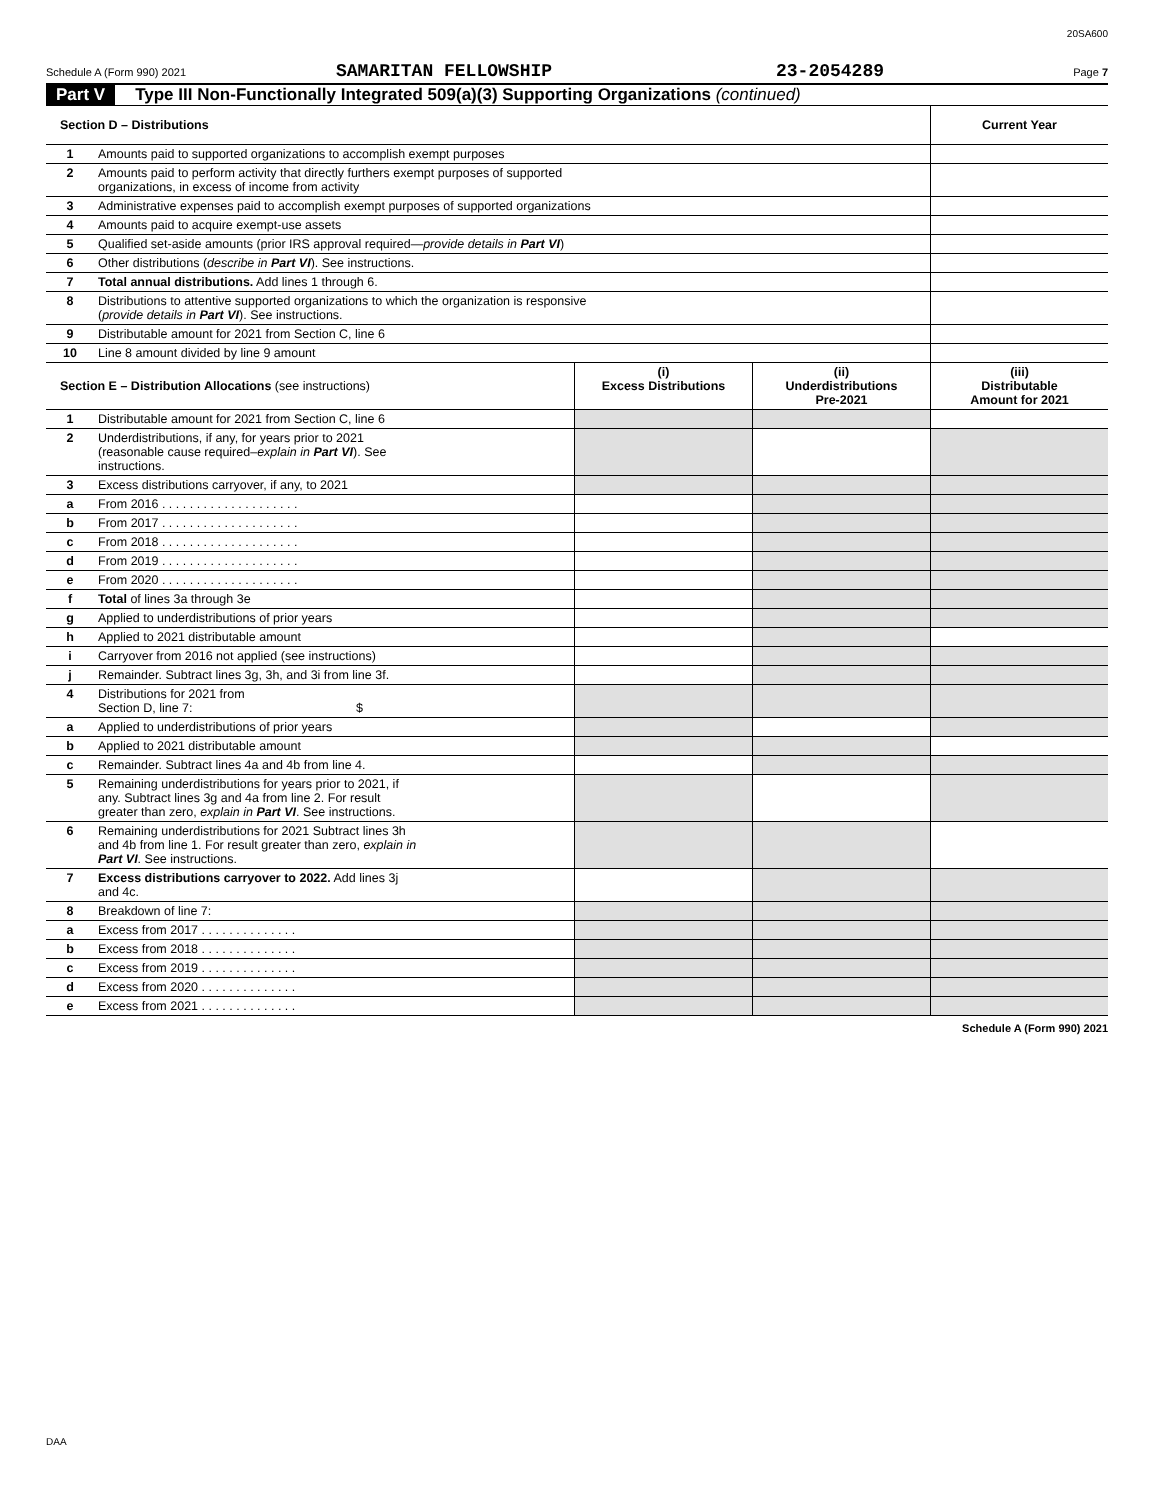20SA600
Schedule A (Form 990) 2021 SAMARITAN FELLOWSHIP 23-2054289 Page 7
Part V Type III Non-Functionally Integrated 509(a)(3) Supporting Organizations (continued)
| Section D – Distributions | | | | Current Year |
| --- | --- | --- | --- | --- |
| 1 | Amounts paid to supported organizations to accomplish exempt purposes | | | |
| 2 | Amounts paid to perform activity that directly furthers exempt purposes of supported organizations, in excess of income from activity | | | |
| 3 | Administrative expenses paid to accomplish exempt purposes of supported organizations | | | |
| 4 | Amounts paid to acquire exempt-use assets | | | |
| 5 | Qualified set-aside amounts (prior IRS approval required— provide details in Part VI ) | | | |
| 6 | Other distributions ( describe in Part VI ). See instructions. | | | |
| 7 | Total annual distributions. Add lines 1 through 6. | | | |
| 8 | Distributions to attentive supported organizations to which the organization is responsive ( provide details in Part VI ). See instructions. | | | |
| 9 | Distributable amount for 2021 from Section C, line 6 | | | |
| 10 | Line 8 amount divided by line 9 amount | | | |
| Section E – Distribution Allocations (see instructions) | | (i) Excess Distributions | (ii) Underdistributions Pre-2021 | (iii) Distributable Amount for 2021 |
| 1 | Distributable amount for 2021 from Section C, line 6 | | | |
| 2 | Underdistributions, if any, for years prior to 2021 (reasonable cause required– explain in Part VI ). See instructions. | | | |
| 3 | Excess distributions carryover, if any, to 2021 | | | |
| a | From 2016 . . . . . . . . . . . . . . . . . . . . | | | |
| b | From 2017 . . . . . . . . . . . . . . . . . . . . | | | |
| c | From 2018 . . . . . . . . . . . . . . . . . . . . | | | |
| d | From 2019 . . . . . . . . . . . . . . . . . . . . | | | |
| e | From 2020 . . . . . . . . . . . . . . . . . . . . | | | |
| f | Total of lines 3a through 3e | | | |
| g | Applied to underdistributions of prior years | | | |
| h | Applied to 2021 distributable amount | | | |
| i | Carryover from 2016 not applied (see instructions) | | | |
| j | Remainder. Subtract lines 3g, 3h, and 3i from line 3f. | | | |
| 4 | Distributions for 2021 from Section D, line 7: $ | | | |
| a | Applied to underdistributions of prior years | | | |
| b | Applied to 2021 distributable amount | | | |
| c | Remainder. Subtract lines 4a and 4b from line 4. | | | |
| 5 | Remaining underdistributions for years prior to 2021, if any. Subtract lines 3g and 4a from line 2. For result greater than zero, explain in Part VI . See instructions. | | | |
| 6 | Remaining underdistributions for 2021 Subtract lines 3h and 4b from line 1. For result greater than zero, explain in Part VI . See instructions. | | | |
| 7 | Excess distributions carryover to 2022. Add lines 3j and 4c. | | | |
| 8 | Breakdown of line 7: | | | |
| a | Excess from 2017 . . . . . . . . . . . . . . | | | |
| b | Excess from 2018 . . . . . . . . . . . . . . | | | |
| c | Excess from 2019 . . . . . . . . . . . . . . | | | |
| d | Excess from 2020 . . . . . . . . . . . . . . | | | |
| e | Excess from 2021 . . . . . . . . . . . . . . | | | |
Schedule A (Form 990) 2021
DAA